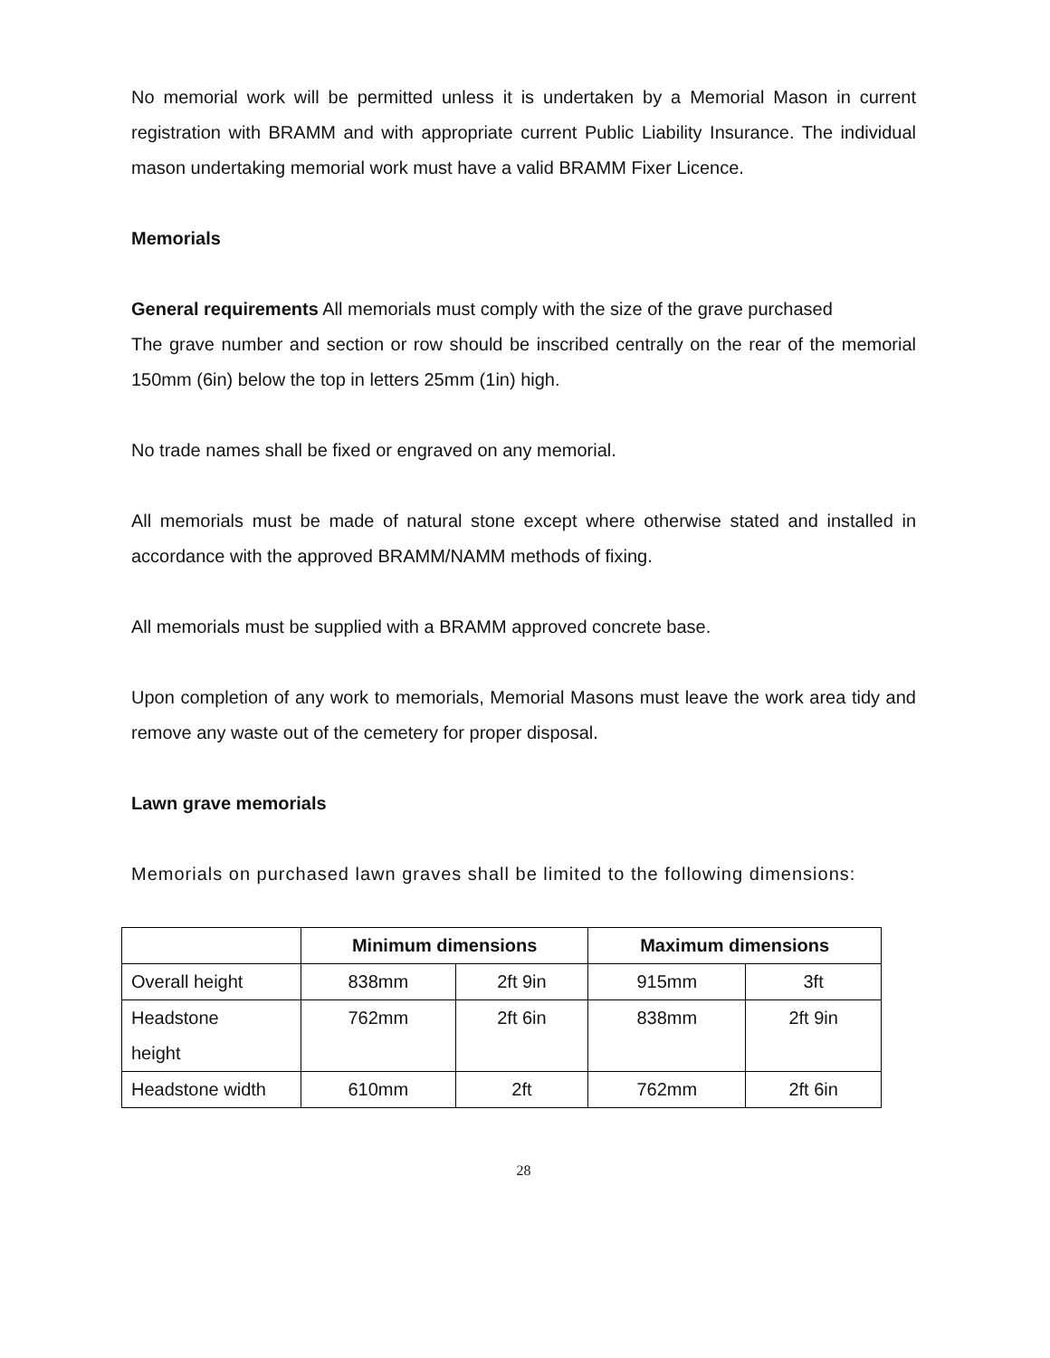No memorial work will be permitted unless it is undertaken by a Memorial Mason in current registration with BRAMM and with appropriate current Public Liability Insurance. The individual mason undertaking memorial work must have a valid BRAMM Fixer Licence.
Memorials
General requirements All memorials must comply with the size of the grave purchased
The grave number and section or row should be inscribed centrally on the rear of the memorial 150mm (6in) below the top in letters 25mm (1in) high.
No trade names shall be fixed or engraved on any memorial.
All memorials must be made of natural stone except where otherwise stated and installed in accordance with the approved BRAMM/NAMM methods of fixing.
All memorials must be supplied with a BRAMM approved concrete base.
Upon completion of any work to memorials, Memorial Masons must leave the work area tidy and remove any waste out of the cemetery for proper disposal.
Lawn grave memorials
Memorials on purchased lawn graves shall be limited to the following dimensions:
| | Minimum dimensions | | Maximum dimensions | |
| --- | --- | --- | --- | --- |
| Overall height | 838mm | 2ft 9in | 915mm | 3ft |
| Headstone height | 762mm | 2ft 6in | 838mm | 2ft 9in |
| Headstone width | 610mm | 2ft | 762mm | 2ft 6in |
28